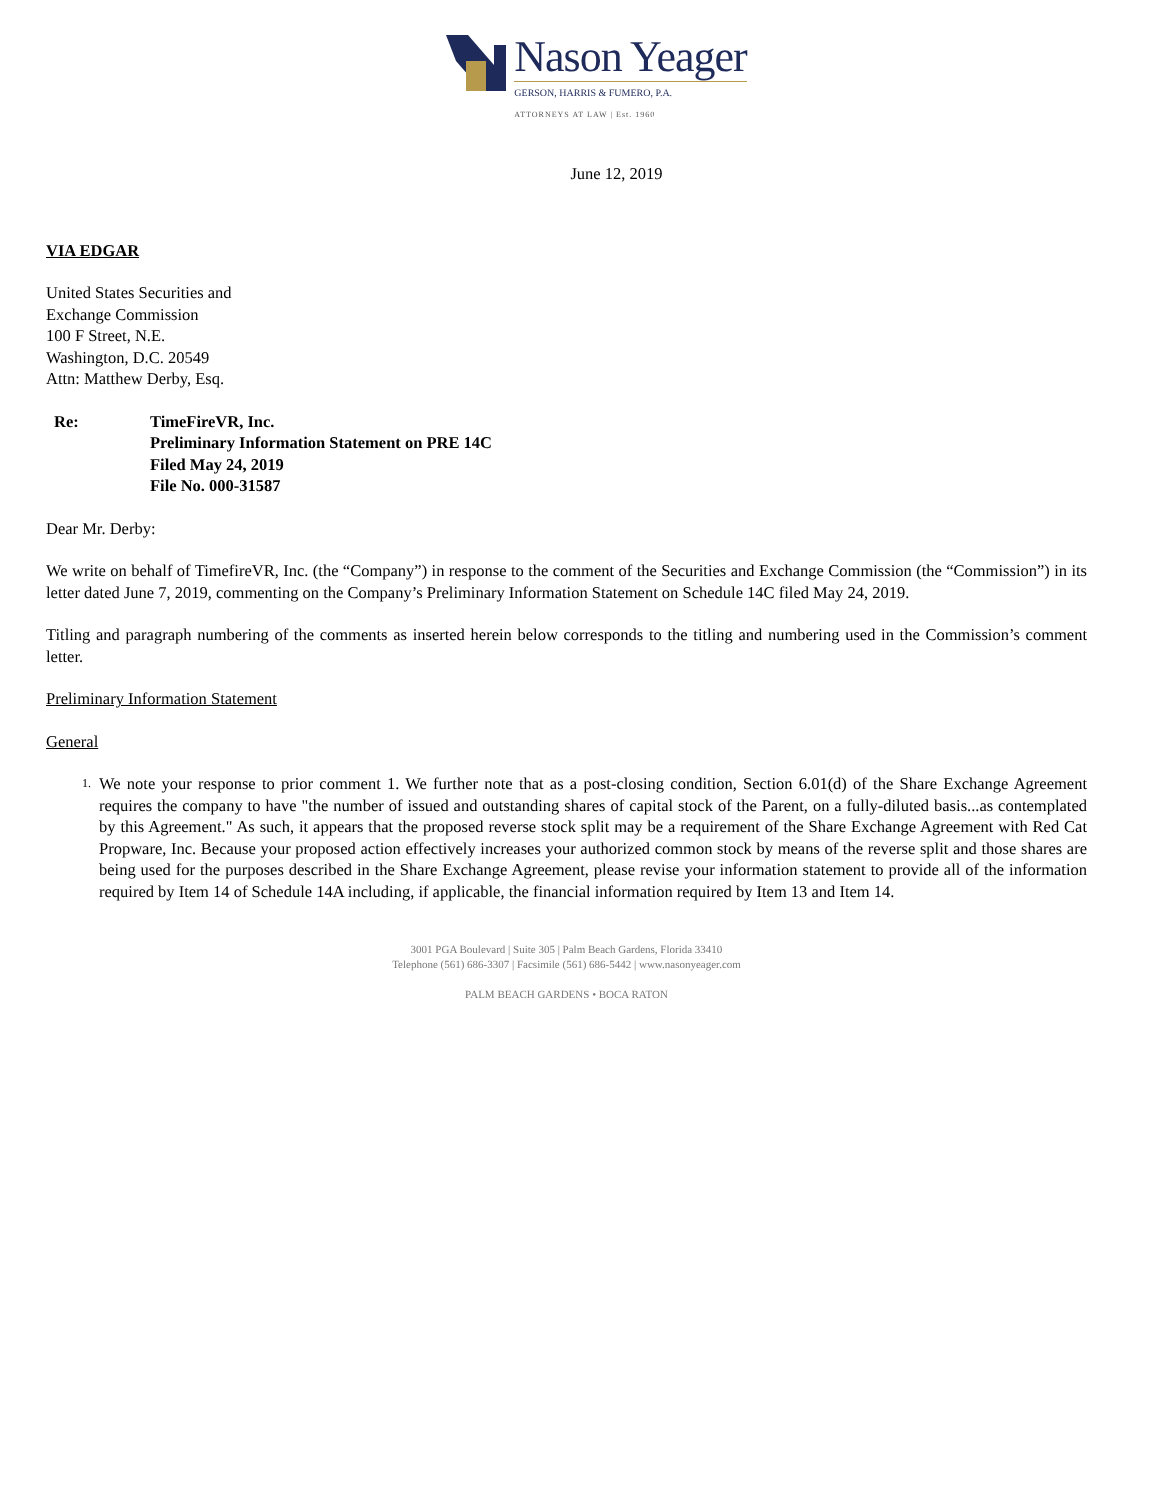Nason Yeager
GERSON, HARRIS & FUMERO, P.A.
ATTORNEYS AT LAW | Est. 1960
June 12, 2019
VIA EDGAR
United States Securities and
Exchange Commission
100 F Street, N.E.
Washington, D.C. 20549
Attn: Matthew Derby, Esq.
Re: TimeFireVR, Inc.
Preliminary Information Statement on PRE 14C
Filed May 24, 2019
File No. 000-31587
Dear Mr. Derby:
We write on behalf of TimefireVR, Inc. (the “Company”) in response to the comment of the Securities and Exchange Commission (the “Commission”) in its letter dated June 7, 2019, commenting on the Company’s Preliminary Information Statement on Schedule 14C filed May 24, 2019.
Titling and paragraph numbering of the comments as inserted herein below corresponds to the titling and numbering used in the Commission’s comment letter.
Preliminary Information Statement
General
1.
We note your response to prior comment 1. We further note that as a post-closing condition, Section 6.01(d) of the Share Exchange Agreement requires the company to have "the number of issued and outstanding shares of capital stock of the Parent, on a fully-diluted basis...as contemplated by this Agreement." As such, it appears that the proposed reverse stock split may be a requirement of the Share Exchange Agreement with Red Cat Propware, Inc. Because your proposed action effectively increases your authorized common stock by means of the reverse split and those shares are being used for the purposes described in the Share Exchange Agreement, please revise your information statement to provide all of the information required by Item 14 of Schedule 14A including, if applicable, the financial information required by Item 13 and Item 14.
3001 PGA Boulevard | Suite 305 | Palm Beach Gardens, Florida 33410
Telephone (561) 686-3307 | Facsimile (561) 686-5442 | www.nasonyeager.com
PALM BEACH GARDENS • BOCA RATON